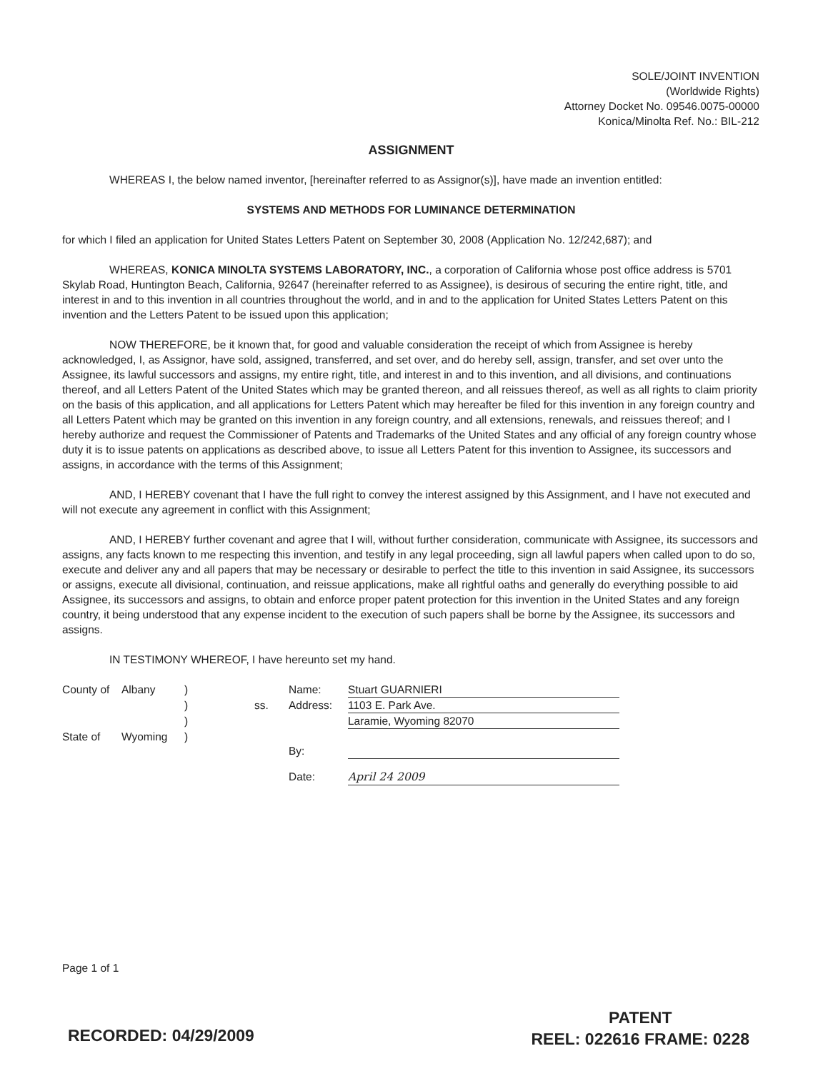SOLE/JOINT INVENTION
(Worldwide Rights)
Attorney Docket No. 09546.0075-00000
Konica/Minolta Ref. No.: BIL-212
ASSIGNMENT
WHEREAS I, the below named inventor, [hereinafter referred to as Assignor(s)], have made an invention entitled:
SYSTEMS AND METHODS FOR LUMINANCE DETERMINATION
for which I filed an application for United States Letters Patent on September 30, 2008 (Application No. 12/242,687); and
WHEREAS, KONICA MINOLTA SYSTEMS LABORATORY, INC., a corporation of California whose post office address is 5701 Skylab Road, Huntington Beach, California, 92647 (hereinafter referred to as Assignee), is desirous of securing the entire right, title, and interest in and to this invention in all countries throughout the world, and in and to the application for United States Letters Patent on this invention and the Letters Patent to be issued upon this application;
NOW THEREFORE, be it known that, for good and valuable consideration the receipt of which from Assignee is hereby acknowledged, I, as Assignor, have sold, assigned, transferred, and set over, and do hereby sell, assign, transfer, and set over unto the Assignee, its lawful successors and assigns, my entire right, title, and interest in and to this invention, and all divisions, and continuations thereof, and all Letters Patent of the United States which may be granted thereon, and all reissues thereof, as well as all rights to claim priority on the basis of this application, and all applications for Letters Patent which may hereafter be filed for this invention in any foreign country and all Letters Patent which may be granted on this invention in any foreign country, and all extensions, renewals, and reissues thereof; and I hereby authorize and request the Commissioner of Patents and Trademarks of the United States and any official of any foreign country whose duty it is to issue patents on applications as described above, to issue all Letters Patent for this invention to Assignee, its successors and assigns, in accordance with the terms of this Assignment;
AND, I HEREBY covenant that I have the full right to convey the interest assigned by this Assignment, and I have not executed and will not execute any agreement in conflict with this Assignment;
AND, I HEREBY further covenant and agree that I will, without further consideration, communicate with Assignee, its successors and assigns, any facts known to me respecting this invention, and testify in any legal proceeding, sign all lawful papers when called upon to do so, execute and deliver any and all papers that may be necessary or desirable to perfect the title to this invention in said Assignee, its successors or assigns, execute all divisional, continuation, and reissue applications, make all rightful oaths and generally do everything possible to aid Assignee, its successors and assigns, to obtain and enforce proper patent protection for this invention in the United States and any foreign country, it being understood that any expense incident to the execution of such papers shall be borne by the Assignee, its successors and assigns.
IN TESTIMONY WHEREOF, I have hereunto set my hand.
| County of | Albany | ) | | Name: | Stuart GUARNIERI |
| | | ) | ss. | Address: | 1103 E. Park Ave. |
| | | ) | | | Laramie, Wyoming 82070 |
| State of | Wyoming | ) | | By: | |
| | | | | Date: | April 24 2009 |
Page 1 of 1
RECORDED: 04/29/2009
PATENT
REEL: 022616 FRAME: 0228